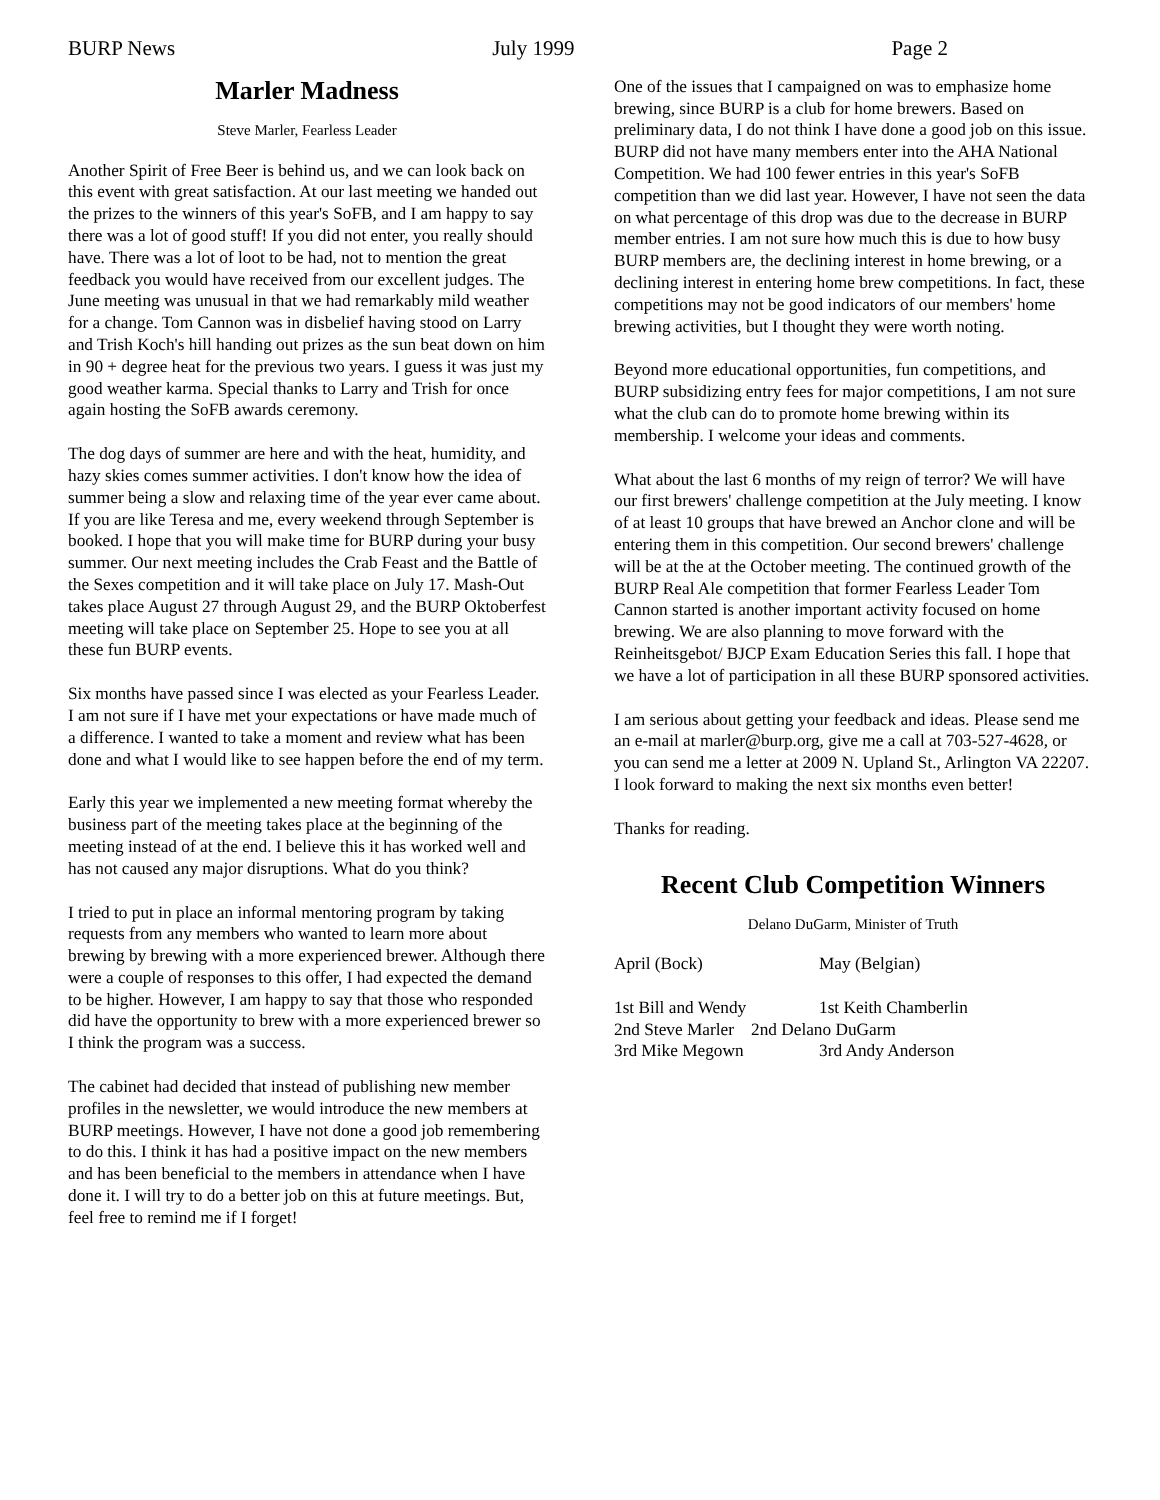BURP News July 1999 Page 2
Marler Madness
Steve Marler, Fearless Leader
Another Spirit of Free Beer is behind us, and we can look back on this event with great satisfaction. At our last meeting we handed out the prizes to the winners of this year's SoFB, and I am happy to say there was a lot of good stuff! If you did not enter, you really should have. There was a lot of loot to be had, not to mention the great feedback you would have received from our excellent judges. The June meeting was unusual in that we had remarkably mild weather for a change. Tom Cannon was in disbelief having stood on Larry and Trish Koch's hill handing out prizes as the sun beat down on him in 90 + degree heat for the previous two years. I guess it was just my good weather karma. Special thanks to Larry and Trish for once again hosting the SoFB awards ceremony.
The dog days of summer are here and with the heat, humidity, and hazy skies comes summer activities. I don't know how the idea of summer being a slow and relaxing time of the year ever came about. If you are like Teresa and me, every weekend through September is booked. I hope that you will make time for BURP during your busy summer. Our next meeting includes the Crab Feast and the Battle of the Sexes competition and it will take place on July 17. Mash-Out takes place August 27 through August 29, and the BURP Oktoberfest meeting will take place on September 25. Hope to see you at all these fun BURP events.
Six months have passed since I was elected as your Fearless Leader. I am not sure if I have met your expectations or have made much of a difference. I wanted to take a moment and review what has been done and what I would like to see happen before the end of my term.
Early this year we implemented a new meeting format whereby the business part of the meeting takes place at the beginning of the meeting instead of at the end. I believe this it has worked well and has not caused any major disruptions. What do you think?
I tried to put in place an informal mentoring program by taking requests from any members who wanted to learn more about brewing by brewing with a more experienced brewer. Although there were a couple of responses to this offer, I had expected the demand to be higher. However, I am happy to say that those who responded did have the opportunity to brew with a more experienced brewer so I think the program was a success.
The cabinet had decided that instead of publishing new member profiles in the newsletter, we would introduce the new members at BURP meetings. However, I have not done a good job remembering to do this. I think it has had a positive impact on the new members and has been beneficial to the members in attendance when I have done it. I will try to do a better job on this at future meetings. But, feel free to remind me if I forget!
One of the issues that I campaigned on was to emphasize home brewing, since BURP is a club for home brewers. Based on preliminary data, I do not think I have done a good job on this issue. BURP did not have many members enter into the AHA National Competition. We had 100 fewer entries in this year's SoFB competition than we did last year. However, I have not seen the data on what percentage of this drop was due to the decrease in BURP member entries. I am not sure how much this is due to how busy BURP members are, the declining interest in home brewing, or a declining interest in entering home brew competitions. In fact, these competitions may not be good indicators of our members' home brewing activities, but I thought they were worth noting.
Beyond more educational opportunities, fun competitions, and BURP subsidizing entry fees for major competitions, I am not sure what the club can do to promote home brewing within its membership. I welcome your ideas and comments.
What about the last 6 months of my reign of terror? We will have our first brewers' challenge competition at the July meeting. I know of at least 10 groups that have brewed an Anchor clone and will be entering them in this competition. Our second brewers' challenge will be at the at the October meeting. The continued growth of the BURP Real Ale competition that former Fearless Leader Tom Cannon started is another important activity focused on home brewing. We are also planning to move forward with the Reinheitsgebot/ BJCP Exam Education Series this fall. I hope that we have a lot of participation in all these BURP sponsored activities.
I am serious about getting your feedback and ideas. Please send me an e-mail at marler@burp.org, give me a call at 703-527-4628, or you can send me a letter at 2009 N. Upland St., Arlington VA 22207. I look forward to making the next six months even better!
Thanks for reading.
Recent Club Competition Winners
Delano DuGarm, Minister of Truth
April (Bock) May (Belgian)
1st Bill and Wendy 1st Keith Chamberlin 2nd Steve Marler 2nd Delano DuGarm 3rd Mike Megown 3rd Andy Anderson